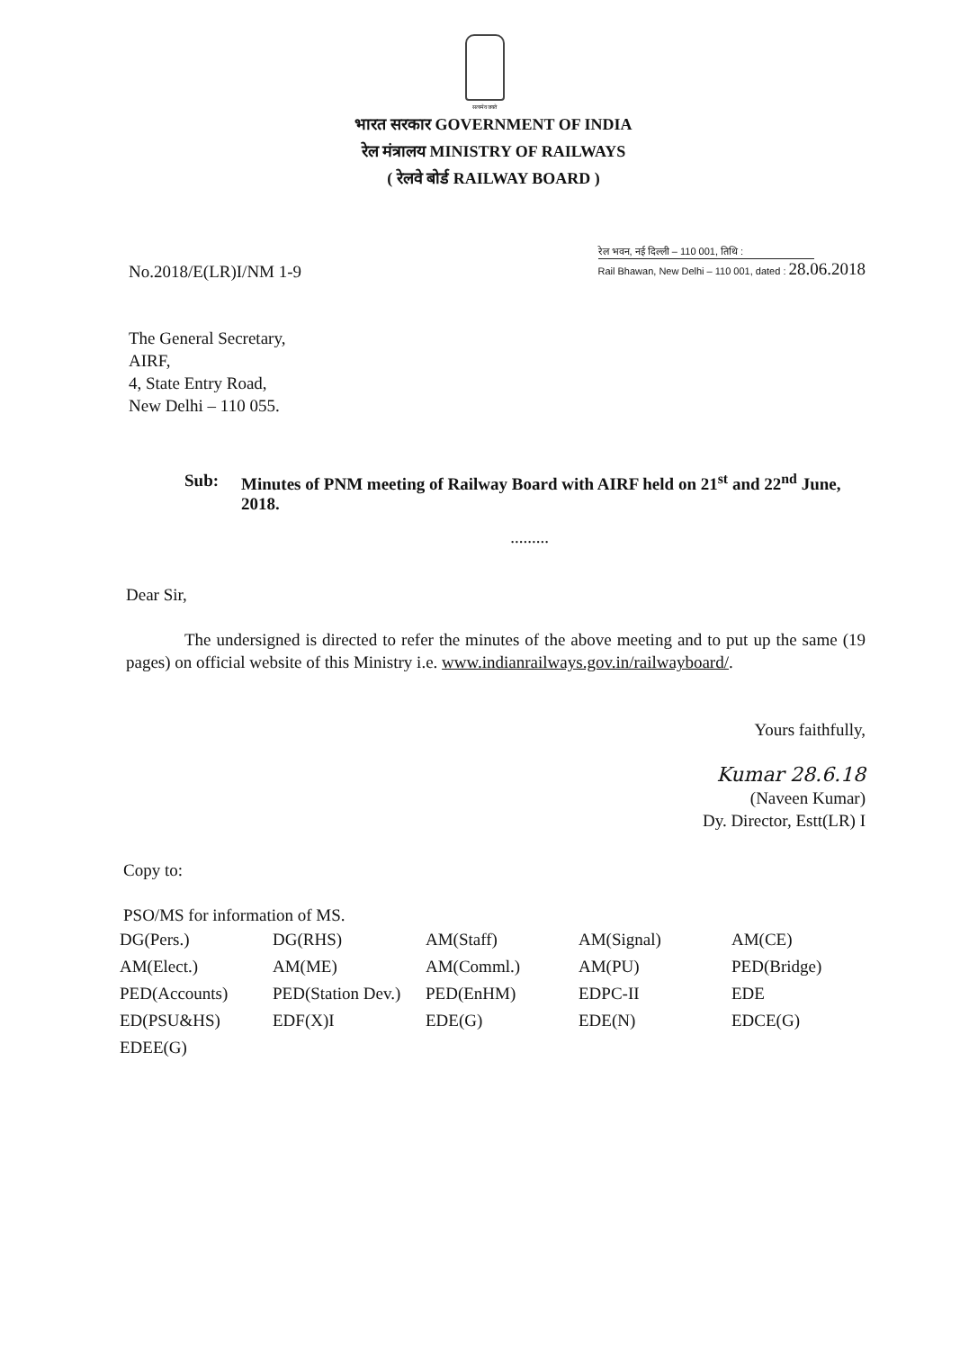सत्यमेव जयते
भारत सरकार GOVERNMENT OF INDIA
रेल मंत्रालय MINISTRY OF RAILWAYS
( रेलवे बोर्ड RAILWAY BOARD )
No.2018/E(LR)I/NM 1-9
रेल भवन, नई दिल्ली – 110 001, तिथि :
Rail Bhawan, New Delhi – 110 001, dated : 28.06.2018
The General Secretary,
AIRF,
4, State Entry Road,
New Delhi – 110 055.
Sub: Minutes of PNM meeting of Railway Board with AIRF held on 21<sup>st</sup> and 22<sup>nd</sup> June, 2018.
.........
Dear Sir,
The undersigned is directed to refer the minutes of the above meeting and to put up the same (19 pages) on official website of this Ministry i.e. www.indianrailways.gov.in/railwayboard/.
Yours faithfully,
Kumar 28.6.18
(Naveen Kumar)
Dy. Director, Estt(LR) I
Copy to:
PSO/MS for information of MS.
| DG(Pers.) | DG(RHS) | AM(Staff) | AM(Signal) | AM(CE) |
| AM(Elect.) | AM(ME) | AM(Comml.) | AM(PU) | PED(Bridge) |
| PED(Accounts) | PED(Station Dev.) | PED(EnHM) | EDPC-II | EDE |
| ED(PSU&HS) | EDF(X)I | EDE(G) | EDE(N) | EDCE(G) |
| EDEE(G) | | | | |